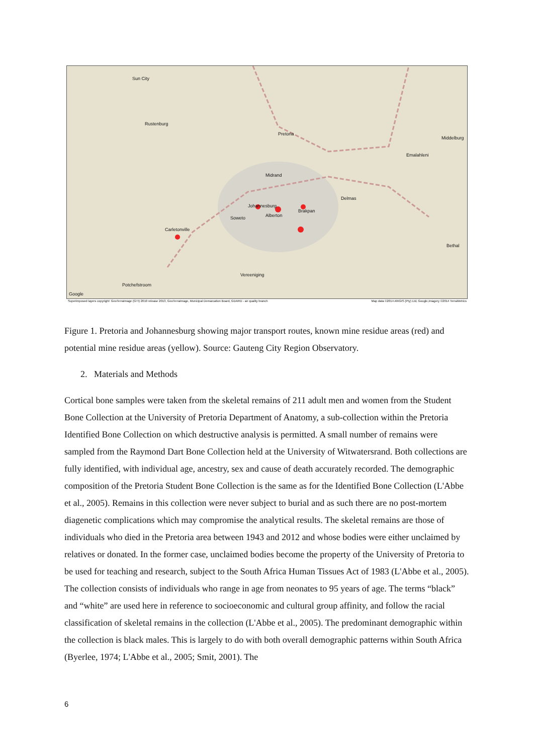Sun City
Rustenburg
Pretoria
Midrand
Johannesburg
Brakpan
Alberton Soweto
Carletonville
Vereeniging
Potchefstroom
Middelburg
Emalahleni
Delmas
Bethal
Google
Superimposed layers copyright: GeoTerraImage (GTI) 2010 release 2013, GeoTerraImage, Municipal Demarcation Board, GDARD - air quality branch Map data ©2014 AfriGIS (Pty) Ltd, Google,Imagery ©2014 TerraMetrics
Figure 1. Pretoria and Johannesburg showing major transport routes, known mine residue areas (red) and potential mine residue areas (yellow). Source: Gauteng City Region Observatory.
2. Materials and Methods
Cortical bone samples were taken from the skeletal remains of 211 adult men and women from the Student Bone Collection at the University of Pretoria Department of Anatomy, a sub-collection within the Pretoria Identified Bone Collection on which destructive analysis is permitted. A small number of remains were sampled from the Raymond Dart Bone Collection held at the University of Witwatersrand. Both collections are fully identified, with individual age, ancestry, sex and cause of death accurately recorded. The demographic composition of the Pretoria Student Bone Collection is the same as for the Identified Bone Collection (L'Abbe et al., 2005). Remains in this collection were never subject to burial and as such there are no post-mortem diagenetic complications which may compromise the analytical results. The skeletal remains are those of individuals who died in the Pretoria area between 1943 and 2012 and whose bodies were either unclaimed by relatives or donated. In the former case, unclaimed bodies become the property of the University of Pretoria to be used for teaching and research, subject to the South Africa Human Tissues Act of 1983 (L'Abbe et al., 2005). The collection consists of individuals who range in age from neonates to 95 years of age. The terms “black” and “white” are used here in reference to socioeconomic and cultural group affinity, and follow the racial classification of skeletal remains in the collection (L'Abbe et al., 2005). The predominant demographic within the collection is black males. This is largely to do with both overall demographic patterns within South Africa (Byerlee, 1974; L'Abbe et al., 2005; Smit, 2001). The
6